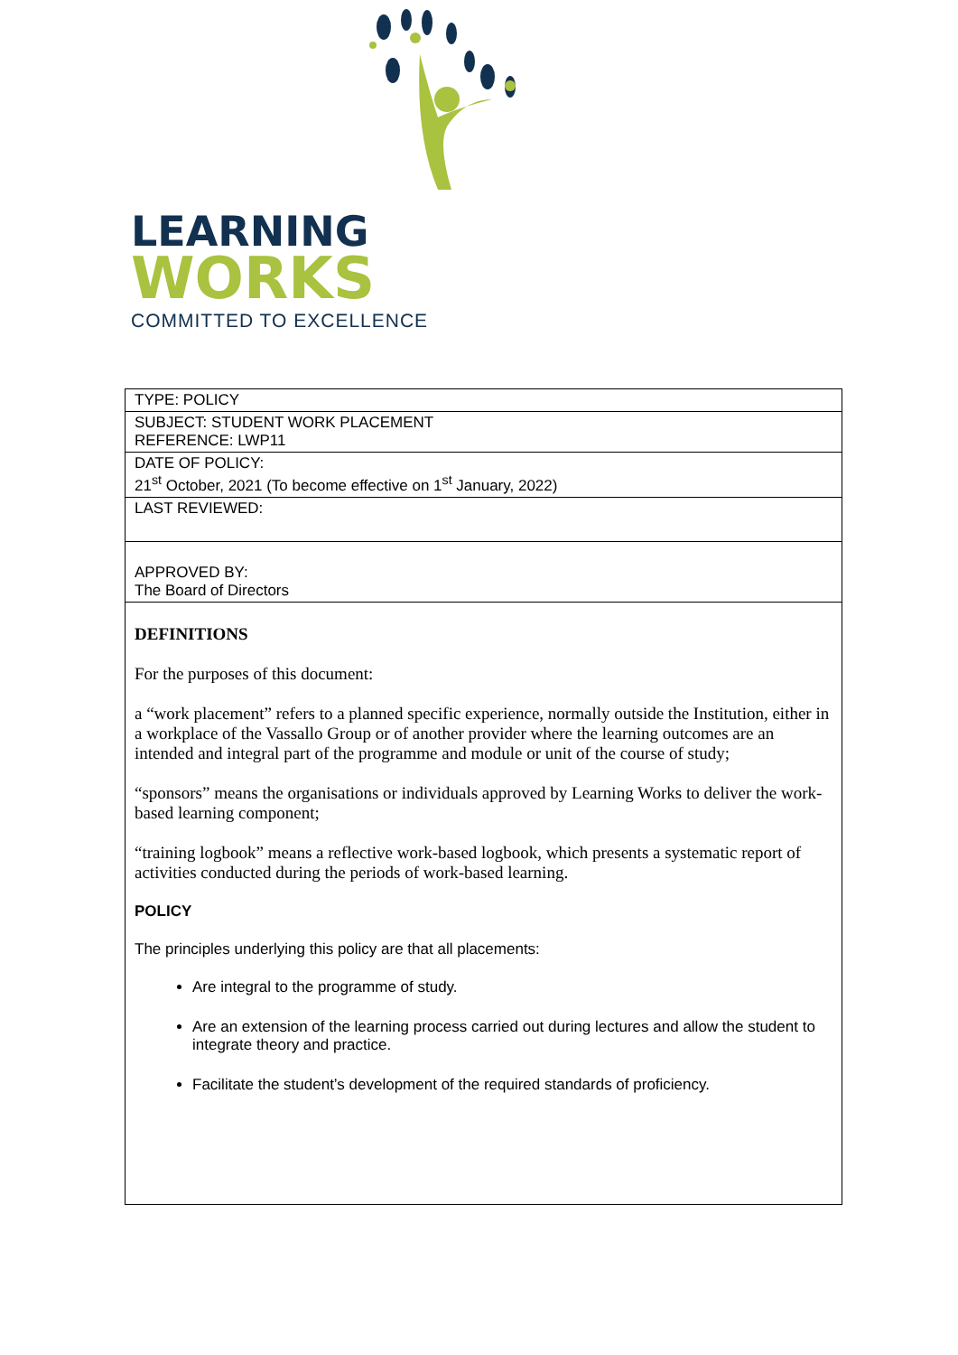LEARNING
WORKS
COMMITTED TO EXCELLENCE
| TYPE: POLICY |
| SUBJECT: STUDENT WORK PLACEMENT REFERENCE: LWP11 |
| DATE OF POLICY: 21<sup>st</sup> October, 2021 (To become effective on 1<sup>st</sup> January, 2022) |
| LAST REVIEWED: |
| APPROVED BY: The Board of Directors |
| DEFINITIONS For the purposes of this document: a “work placement” refers to a planned specific experience, normally outside the Institution, either in a workplace of the Vassallo Group or of another provider where the learning outcomes are an intended and integral part of the programme and module or unit of the course of study; “sponsors” means the organisations or individuals approved by Learning Works to deliver the work-based learning component; “training logbook” means a reflective work-based logbook, which presents a systematic report of activities conducted during the periods of work-based learning. POLICY The principles underlying this policy are that all placements: Are integral to the programme of study. Are an extension of the learning process carried out during lectures and allow the student to integrate theory and practice. Facilitate the student’s development of the required standards of proficiency. |